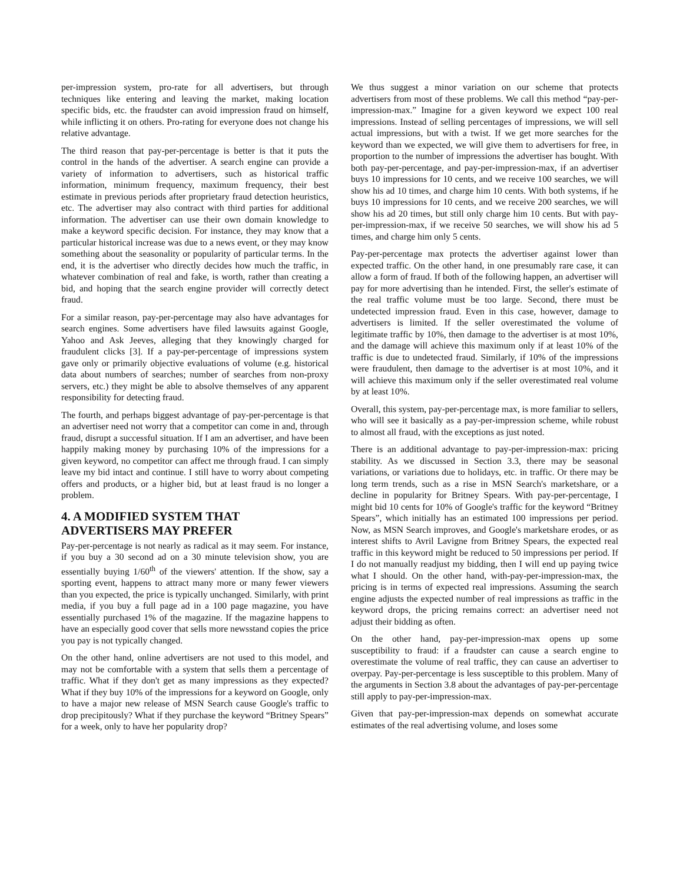per-impression system, pro-rate for all advertisers, but through techniques like entering and leaving the market, making location specific bids, etc. the fraudster can avoid impression fraud on himself, while inflicting it on others. Pro-rating for everyone does not change his relative advantage.
The third reason that pay-per-percentage is better is that it puts the control in the hands of the advertiser. A search engine can provide a variety of information to advertisers, such as historical traffic information, minimum frequency, maximum frequency, their best estimate in previous periods after proprietary fraud detection heuristics, etc. The advertiser may also contract with third parties for additional information. The advertiser can use their own domain knowledge to make a keyword specific decision. For instance, they may know that a particular historical increase was due to a news event, or they may know something about the seasonality or popularity of particular terms. In the end, it is the advertiser who directly decides how much the traffic, in whatever combination of real and fake, is worth, rather than creating a bid, and hoping that the search engine provider will correctly detect fraud.
For a similar reason, pay-per-percentage may also have advantages for search engines. Some advertisers have filed lawsuits against Google, Yahoo and Ask Jeeves, alleging that they knowingly charged for fraudulent clicks [3]. If a pay-per-percentage of impressions system gave only or primarily objective evaluations of volume (e.g. historical data about numbers of searches; number of searches from non-proxy servers, etc.) they might be able to absolve themselves of any apparent responsibility for detecting fraud.
The fourth, and perhaps biggest advantage of pay-per-percentage is that an advertiser need not worry that a competitor can come in and, through fraud, disrupt a successful situation. If I am an advertiser, and have been happily making money by purchasing 10% of the impressions for a given keyword, no competitor can affect me through fraud. I can simply leave my bid intact and continue. I still have to worry about competing offers and products, or a higher bid, but at least fraud is no longer a problem.
4. A MODIFIED SYSTEM THAT ADVERTISERS MAY PREFER
Pay-per-percentage is not nearly as radical as it may seem. For instance, if you buy a 30 second ad on a 30 minute television show, you are essentially buying 1/60<sup>th</sup> of the viewers' attention. If the show, say a sporting event, happens to attract many more or many fewer viewers than you expected, the price is typically unchanged. Similarly, with print media, if you buy a full page ad in a 100 page magazine, you have essentially purchased 1% of the magazine. If the magazine happens to have an especially good cover that sells more newsstand copies the price you pay is not typically changed.
On the other hand, online advertisers are not used to this model, and may not be comfortable with a system that sells them a percentage of traffic. What if they don't get as many impressions as they expected? What if they buy 10% of the impressions for a keyword on Google, only to have a major new release of MSN Search cause Google's traffic to drop precipitously? What if they purchase the keyword “Britney Spears” for a week, only to have her popularity drop?
We thus suggest a minor variation on our scheme that protects advertisers from most of these problems. We call this method “pay-per-impression-max.” Imagine for a given keyword we expect 100 real impressions. Instead of selling percentages of impressions, we will sell actual impressions, but with a twist. If we get more searches for the keyword than we expected, we will give them to advertisers for free, in proportion to the number of impressions the advertiser has bought. With both pay-per-percentage, and pay-per-impression-max, if an advertiser buys 10 impressions for 10 cents, and we receive 100 searches, we will show his ad 10 times, and charge him 10 cents. With both systems, if he buys 10 impressions for 10 cents, and we receive 200 searches, we will show his ad 20 times, but still only charge him 10 cents. But with pay-per-impression-max, if we receive 50 searches, we will show his ad 5 times, and charge him only 5 cents.
Pay-per-percentage max protects the advertiser against lower than expected traffic. On the other hand, in one presumably rare case, it can allow a form of fraud. If both of the following happen, an advertiser will pay for more advertising than he intended. First, the seller's estimate of the real traffic volume must be too large. Second, there must be undetected impression fraud. Even in this case, however, damage to advertisers is limited. If the seller overestimated the volume of legitimate traffic by 10%, then damage to the advertiser is at most 10%, and the damage will achieve this maximum only if at least 10% of the traffic is due to undetected fraud. Similarly, if 10% of the impressions were fraudulent, then damage to the advertiser is at most 10%, and it will achieve this maximum only if the seller overestimated real volume by at least 10%.
Overall, this system, pay-per-percentage max, is more familiar to sellers, who will see it basically as a pay-per-impression scheme, while robust to almost all fraud, with the exceptions as just noted.
There is an additional advantage to pay-per-impression-max: pricing stability. As we discussed in Section 3.3, there may be seasonal variations, or variations due to holidays, etc. in traffic. Or there may be long term trends, such as a rise in MSN Search's marketshare, or a decline in popularity for Britney Spears. With pay-per-percentage, I might bid 10 cents for 10% of Google's traffic for the keyword “Britney Spears”, which initially has an estimated 100 impressions per period. Now, as MSN Search improves, and Google's marketshare erodes, or as interest shifts to Avril Lavigne from Britney Spears, the expected real traffic in this keyword might be reduced to 50 impressions per period. If I do not manually readjust my bidding, then I will end up paying twice what I should. On the other hand, with-pay-per-impression-max, the pricing is in terms of expected real impressions. Assuming the search engine adjusts the expected number of real impressions as traffic in the keyword drops, the pricing remains correct: an advertiser need not adjust their bidding as often.
On the other hand, pay-per-impression-max opens up some susceptibility to fraud: if a fraudster can cause a search engine to overestimate the volume of real traffic, they can cause an advertiser to overpay. Pay-per-percentage is less susceptible to this problem. Many of the arguments in Section 3.8 about the advantages of pay-per-percentage still apply to pay-per-impression-max.
Given that pay-per-impression-max depends on somewhat accurate estimates of the real advertising volume, and loses some